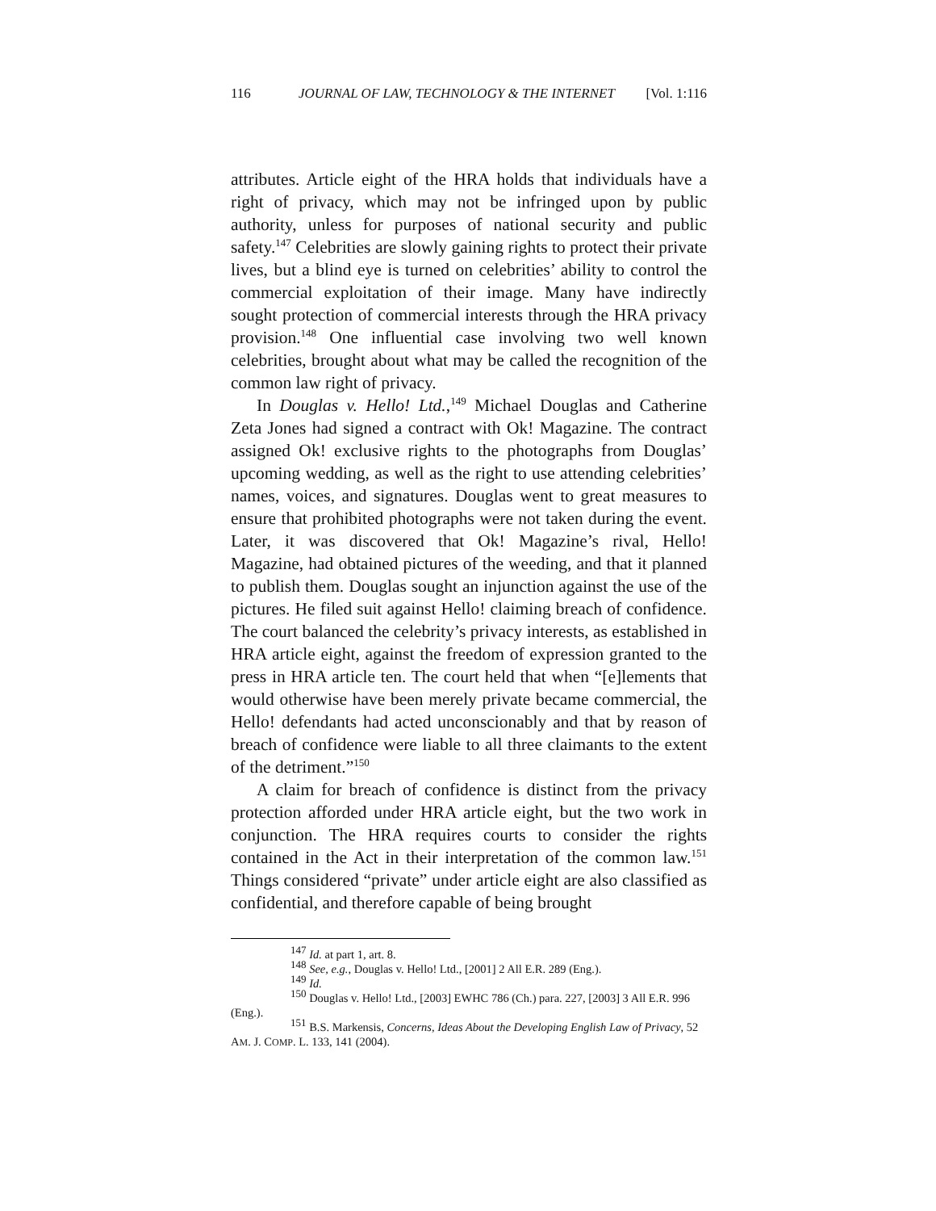116 JOURNAL OF LAW, TECHNOLOGY & THE INTERNET [Vol. 1:116
attributes. Article eight of the HRA holds that individuals have a right of privacy, which may not be infringed upon by public authority, unless for purposes of national security and public safety.<sup>147</sup> Celebrities are slowly gaining rights to protect their private lives, but a blind eye is turned on celebrities’ ability to control the commercial exploitation of their image. Many have indirectly sought protection of commercial interests through the HRA privacy provision.<sup>148</sup> One influential case involving two well known celebrities, brought about what may be called the recognition of the common law right of privacy.
In Douglas v. Hello! Ltd.,<sup>149</sup> Michael Douglas and Catherine Zeta Jones had signed a contract with Ok! Magazine. The contract assigned Ok! exclusive rights to the photographs from Douglas’ upcoming wedding, as well as the right to use attending celebrities’ names, voices, and signatures. Douglas went to great measures to ensure that prohibited photographs were not taken during the event. Later, it was discovered that Ok! Magazine’s rival, Hello! Magazine, had obtained pictures of the weeding, and that it planned to publish them. Douglas sought an injunction against the use of the pictures. He filed suit against Hello! claiming breach of confidence. The court balanced the celebrity’s privacy interests, as established in HRA article eight, against the freedom of expression granted to the press in HRA article ten. The court held that when “[e]lements that would otherwise have been merely private became commercial, the Hello! defendants had acted unconscionably and that by reason of breach of confidence were liable to all three claimants to the extent of the detriment.”<sup>150</sup>
A claim for breach of confidence is distinct from the privacy protection afforded under HRA article eight, but the two work in conjunction. The HRA requires courts to consider the rights contained in the Act in their interpretation of the common law.<sup>151</sup> Things considered “private” under article eight are also classified as confidential, and therefore capable of being brought
<sup>147</sup> Id. at part 1, art. 8.
<sup>148</sup> See, e.g., Douglas v. Hello! Ltd., [2001] 2 All E.R. 289 (Eng.).
<sup>149</sup> Id.
<sup>150</sup> Douglas v. Hello! Ltd., [2003] EWHC 786 (Ch.) para. 227, [2003] 3 All E.R. 996 (Eng.).
<sup>151</sup> B.S. Markensis, Concerns, Ideas About the Developing English Law of Privacy, 52 AM. J. COMP. L. 133, 141 (2004).